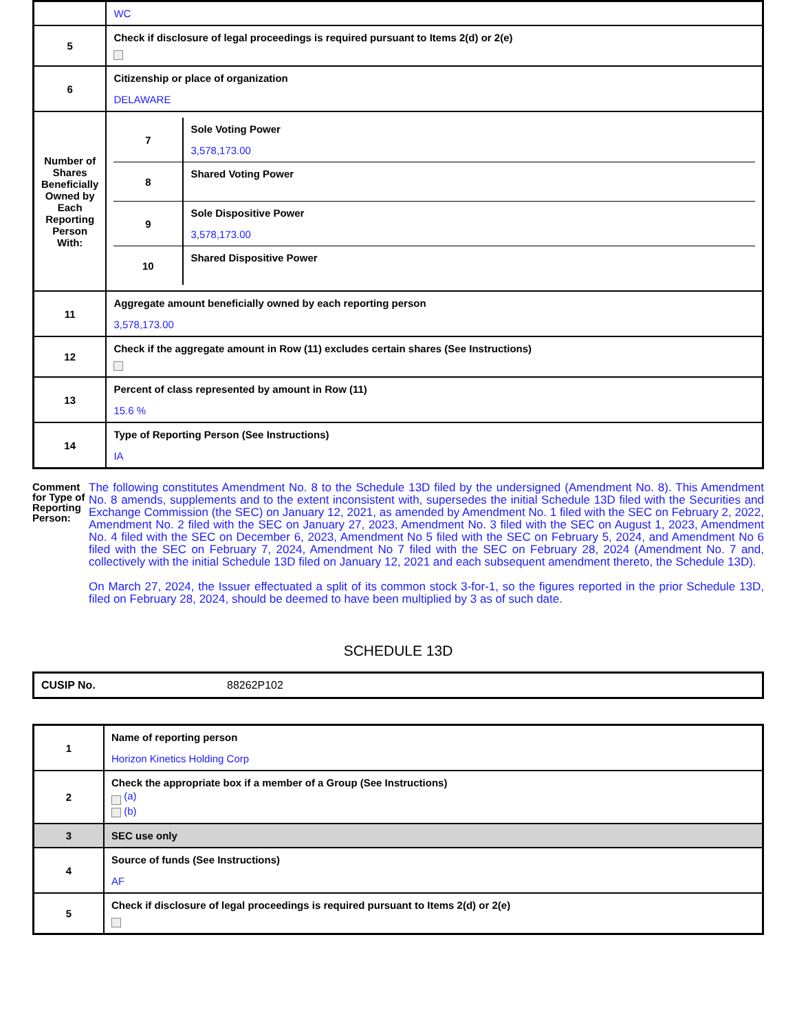| | WC |
| 5 | Check if disclosure of legal proceedings is required pursuant to Items 2(d) or 2(e) |
| 6 | Citizenship or place of organization DELAWARE |
| Number of Shares Beneficially Owned by Each Reporting Person With: | / 7 / Sole Voting Power 3,578,173.00 / / 8 / Shared Voting Power / / 9 / Sole Dispositive Power 3,578,173.00 / / 10 / Shared Dispositive Power / |
| 11 | Aggregate amount beneficially owned by each reporting person 3,578,173.00 |
| 12 | Check if the aggregate amount in Row (11) excludes certain shares (See Instructions) |
| 13 | Percent of class represented by amount in Row (11) 15.6 % |
| 14 | Type of Reporting Person (See Instructions) IA |
Comment for Type of Reporting Person:
The following constitutes Amendment No. 8 to the Schedule 13D filed by the undersigned (Amendment No. 8). This Amendment No. 8 amends, supplements and to the extent inconsistent with, supersedes the initial Schedule 13D filed with the Securities and Exchange Commission (the SEC) on January 12, 2021, as amended by Amendment No. 1 filed with the SEC on February 2, 2022, Amendment No. 2 filed with the SEC on January 27, 2023, Amendment No. 3 filed with the SEC on August 1, 2023, Amendment No. 4 filed with the SEC on December 6, 2023, Amendment No 5 filed with the SEC on February 5, 2024, and Amendment No 6 filed with the SEC on February 7, 2024, Amendment No 7 filed with the SEC on February 28, 2024 (Amendment No. 7 and, collectively with the initial Schedule 13D filed on January 12, 2021 and each subsequent amendment thereto, the Schedule 13D).
On March 27, 2024, the Issuer effectuated a split of its common stock 3-for-1, so the figures reported in the prior Schedule 13D, filed on February 28, 2024, should be deemed to have been multiplied by 3 as of such date.
SCHEDULE 13D
CUSIP No. 88262P102
| 1 | Name of reporting person Horizon Kinetics Holding Corp |
| 2 | Check the appropriate box if a member of a Group (See Instructions) (a) (b) |
| 3 | SEC use only |
| 4 | Source of funds (See Instructions) AF |
| 5 | Check if disclosure of legal proceedings is required pursuant to Items 2(d) or 2(e) |